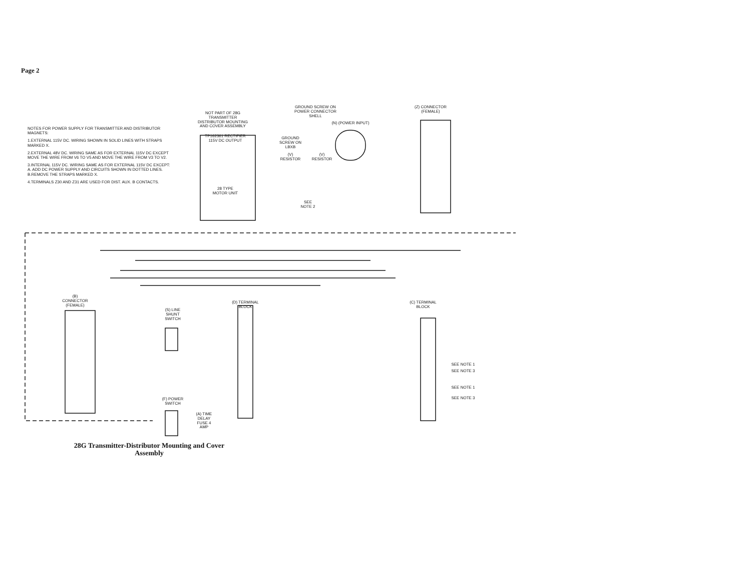Page 2
NOTES FOR POWER SUPPLY FOR TRANSMITTER AND DISTRIBUTOR MAGNETS:
1.EXTERNAL 115V DC. WIRING SHOWN IN SOLID LINES WITH STRAPS MARKED X.
2.EXTERNAL 48V DC. WIRING SAME AS FOR EXTERNAL 115V DC EXCEPT MOVE THE WIRE FROM V6 TO V5 AND MOVE THE WIRE FROM V3 TO V2.
3.INTERNAL 115V DC. WIRING SAME AS FOR EXTERNAL 115V DC EXCEPT: A. ADD DC POWER SUPPLY AND CIRCUITS SHOWN IN DOTTED LINES. B.REMOVE THE STRAPS MARKED X.
4.TERMINALS Z30 AND Z31 ARE USED FOR DIST. AUX. B CONTACTS.
NOT PART OF 28G TRANSMITTER DISTRIBUTOR MOUNTING AND COVER ASSEMBLY
TP162361 RECTIFIER 115V DC OUTPUT
28 TYPE MOTOR UNIT
GROUND SCREW ON POWER CONNECTOR SHELL
GROUND SCREW ON LBXB
(N) (POWER INPUT)
(V) RESISTOR
(V) RESISTOR
(Z) CONNECTOR (FEMALE)
(B) CONNECTOR (FEMALE)
(S) LINE SHUNT SWITCH
(D) TERMINAL BLOCK
(C) TERMINAL BLOCK
(F) POWER SWITCH
(A) TIME DELAY FUSE 4 AMP
SEE NOTE 1
SEE NOTE 3
SEE NOTE 1
SEE NOTE 3
SEE NOTE 2
28G Transmitter-Distributor Mounting and Cover Assembly